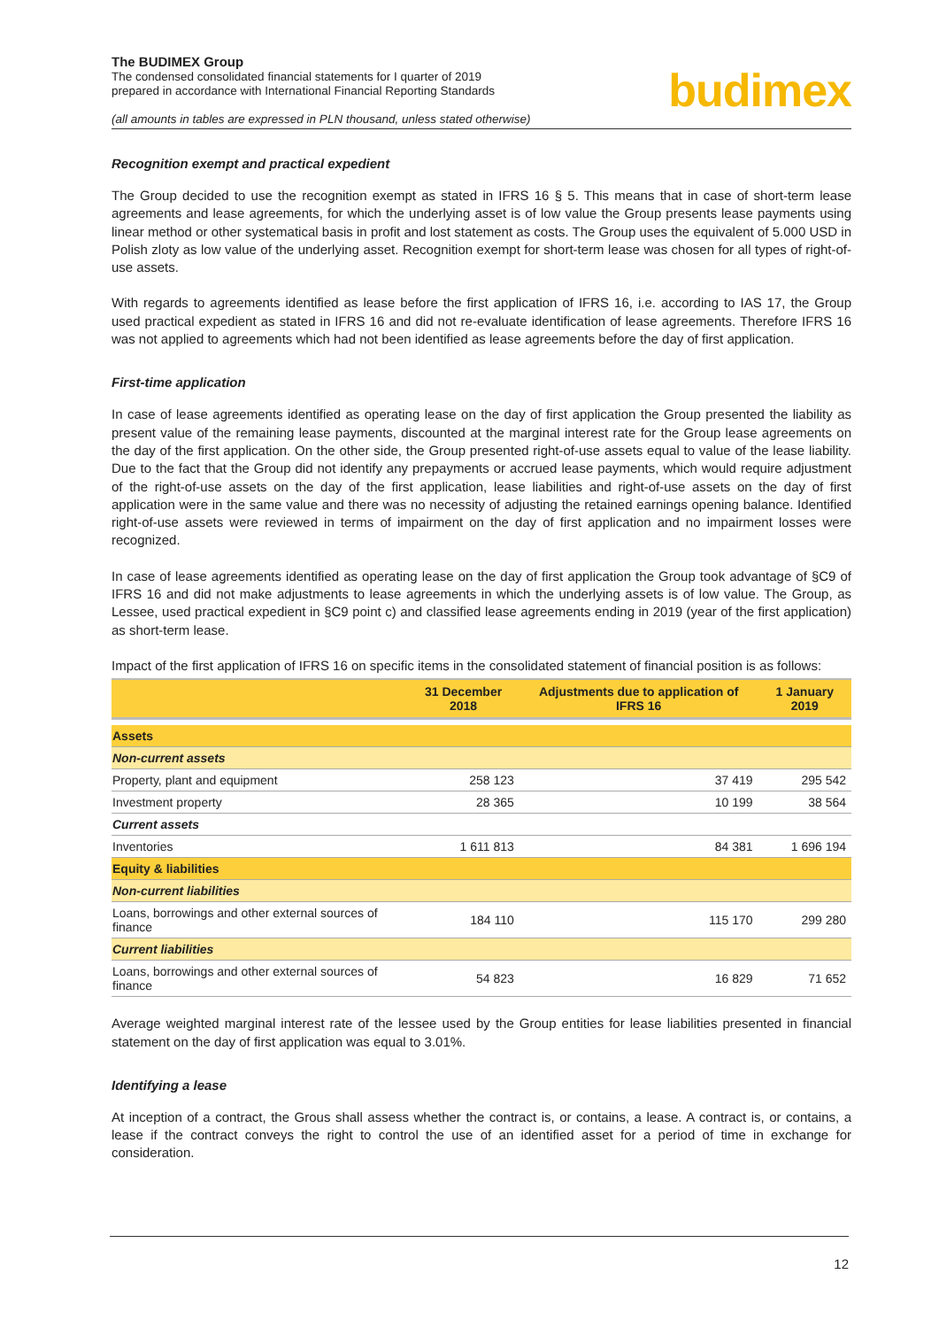The BUDIMEX Group
The condensed consolidated financial statements for I quarter of 2019
prepared in accordance with International Financial Reporting Standards
(all amounts in tables are expressed in PLN thousand, unless stated otherwise)
budimex
Recognition exempt and practical expedient
The Group decided to use the recognition exempt as stated in IFRS 16 § 5. This means that in case of short-term lease agreements and lease agreements, for which the underlying asset is of low value the Group presents lease payments using linear method or other systematical basis in profit and lost statement as costs. The Group uses the equivalent of 5.000 USD in Polish zloty as low value of the underlying asset. Recognition exempt for short-term lease was chosen for all types of right-of-use assets.
With regards to agreements identified as lease before the first application of IFRS 16, i.e. according to IAS 17, the Group used practical expedient as stated in IFRS 16 and did not re-evaluate identification of lease agreements. Therefore IFRS 16 was not applied to agreements which had not been identified as lease agreements before the day of first application.
First-time application
In case of lease agreements identified as operating lease on the day of first application the Group presented the liability as present value of the remaining lease payments, discounted at the marginal interest rate for the Group lease agreements on the day of the first application. On the other side, the Group presented right-of-use assets equal to value of the lease liability. Due to the fact that the Group did not identify any prepayments or accrued lease payments, which would require adjustment of the right-of-use assets on the day of the first application, lease liabilities and right-of-use assets on the day of first application were in the same value and there was no necessity of adjusting the retained earnings opening balance. Identified right-of-use assets were reviewed in terms of impairment on the day of first application and no impairment losses were recognized.
In case of lease agreements identified as operating lease on the day of first application the Group took advantage of §C9 of IFRS 16 and did not make adjustments to lease agreements in which the underlying assets is of low value. The Group, as Lessee, used practical expedient in §C9 point c) and classified lease agreements ending in 2019 (year of the first application) as short-term lease.
Impact of the first application of IFRS 16 on specific items in the consolidated statement of financial position is as follows:
| | 31 December 2018 | Adjustments due to application of IFRS 16 | 1 January 2019 |
| --- | --- | --- | --- |
| Assets | | | |
| Non-current assets | | | |
| Property, plant and equipment | 258 123 | 37 419 | 295 542 |
| Investment property | 28 365 | 10 199 | 38 564 |
| Current assets | | | |
| Inventories | 1 611 813 | 84 381 | 1 696 194 |
| Equity & liabilities | | | |
| Non-current liabilities | | | |
| Loans, borrowings and other external sources of finance | 184 110 | 115 170 | 299 280 |
| Current liabilities | | | |
| Loans, borrowings and other external sources of finance | 54 823 | 16 829 | 71 652 |
Average weighted marginal interest rate of the lessee used by the Group entities for lease liabilities presented in financial statement on the day of first application was equal to 3.01%.
Identifying a lease
At inception of a contract, the Grous shall assess whether the contract is, or contains, a lease. A contract is, or contains, a lease if the contract conveys the right to control the use of an identified asset for a period of time in exchange for consideration.
12